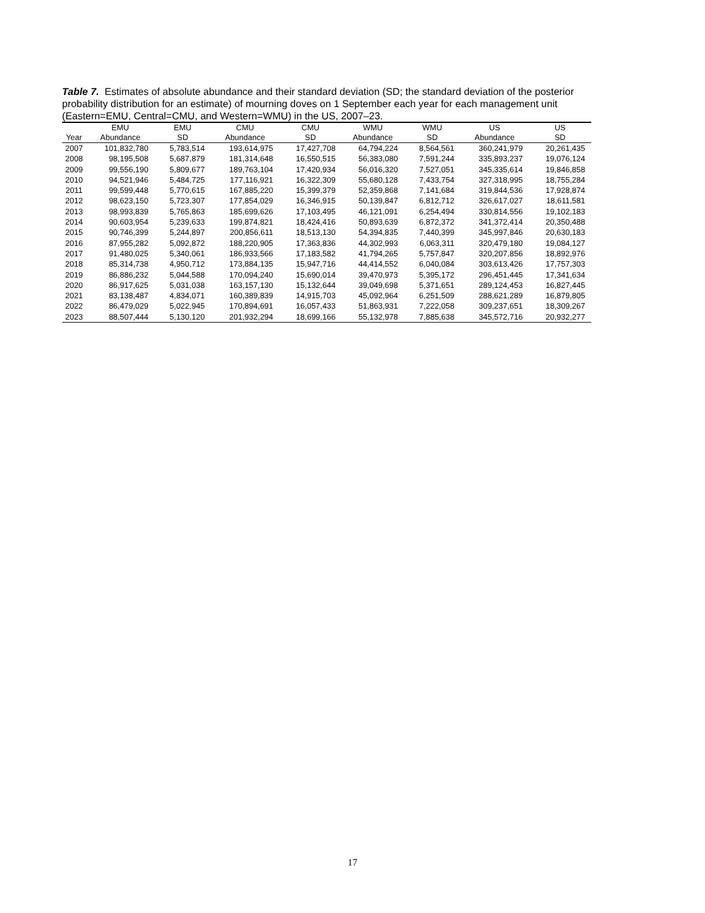Table 7. Estimates of absolute abundance and their standard deviation (SD; the standard deviation of the posterior probability distribution for an estimate) of mourning doves on 1 September each year for each management unit (Eastern=EMU, Central=CMU, and Western=WMU) in the US, 2007–23.
| | EMU | EMU | CMU | CMU | WMU | WMU | US | US |
| --- | --- | --- | --- | --- | --- | --- | --- | --- |
| Year | Abundance | SD | Abundance | SD | Abundance | SD | Abundance | SD |
| 2007 | 101,832,780 | 5,783,514 | 193,614,975 | 17,427,708 | 64,794,224 | 8,564,561 | 360,241,979 | 20,261,435 |
| 2008 | 98,195,508 | 5,687,879 | 181,314,648 | 16,550,515 | 56,383,080 | 7,591,244 | 335,893,237 | 19,076,124 |
| 2009 | 99,556,190 | 5,809,677 | 189,763,104 | 17,420,934 | 56,016,320 | 7,527,051 | 345,335,614 | 19,846,858 |
| 2010 | 94,521,946 | 5,484,725 | 177,116,921 | 16,322,309 | 55,680,128 | 7,433,754 | 327,318,995 | 18,755,284 |
| 2011 | 99,599,448 | 5,770,615 | 167,885,220 | 15,399,379 | 52,359,868 | 7,141,684 | 319,844,536 | 17,928,874 |
| 2012 | 98,623,150 | 5,723,307 | 177,854,029 | 16,346,915 | 50,139,847 | 6,812,712 | 326,617,027 | 18,611,581 |
| 2013 | 98,993,839 | 5,765,863 | 185,699,626 | 17,103,495 | 46,121,091 | 6,254,494 | 330,814,556 | 19,102,183 |
| 2014 | 90,603,954 | 5,239,633 | 199,874,821 | 18,424,416 | 50,893,639 | 6,872,372 | 341,372,414 | 20,350,488 |
| 2015 | 90,746,399 | 5,244,897 | 200,856,611 | 18,513,130 | 54,394,835 | 7,440,399 | 345,997,846 | 20,630,183 |
| 2016 | 87,955,282 | 5,092,872 | 188,220,905 | 17,363,836 | 44,302,993 | 6,063,311 | 320,479,180 | 19,084,127 |
| 2017 | 91,480,025 | 5,340,061 | 186,933,566 | 17,183,582 | 41,794,265 | 5,757,847 | 320,207,856 | 18,892,976 |
| 2018 | 85,314,738 | 4,950,712 | 173,884,135 | 15,947,716 | 44,414,552 | 6,040,084 | 303,613,426 | 17,757,303 |
| 2019 | 86,886,232 | 5,044,588 | 170,094,240 | 15,690,014 | 39,470,973 | 5,395,172 | 296,451,445 | 17,341,634 |
| 2020 | 86,917,625 | 5,031,038 | 163,157,130 | 15,132,644 | 39,049,698 | 5,371,651 | 289,124,453 | 16,827,445 |
| 2021 | 83,138,487 | 4,834,071 | 160,389,839 | 14,915,703 | 45,092,964 | 6,251,509 | 288,621,289 | 16,879,805 |
| 2022 | 86,479,029 | 5,022,945 | 170,894,691 | 16,057,433 | 51,863,931 | 7,222,058 | 309,237,651 | 18,309,267 |
| 2023 | 88,507,444 | 5,130,120 | 201,932,294 | 18,699,166 | 55,132,978 | 7,885,638 | 345,572,716 | 20,932,277 |
17